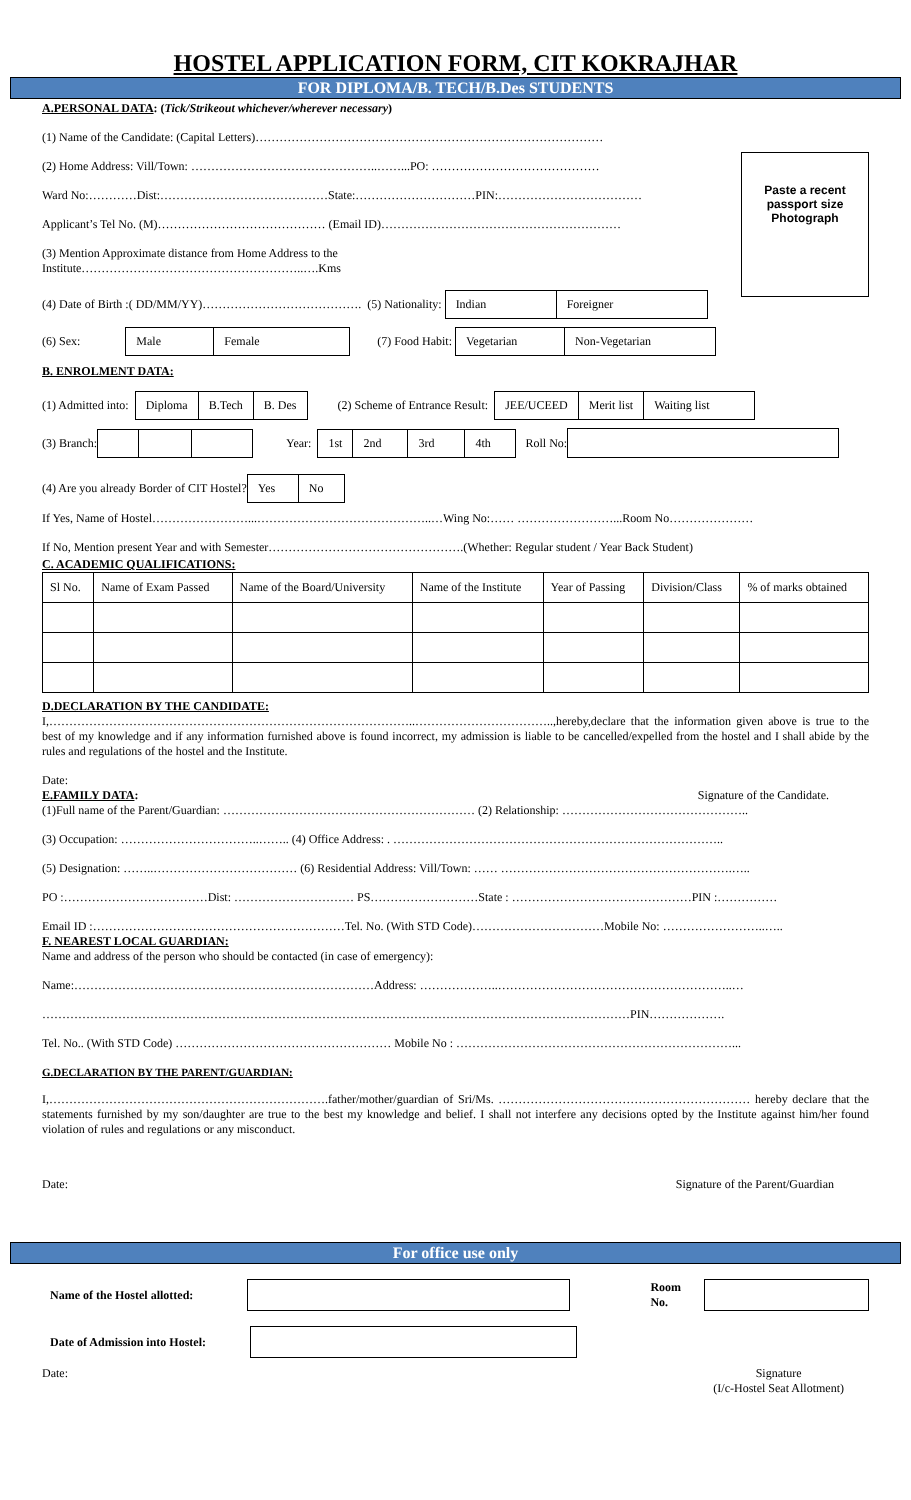HOSTEL APPLICATION FORM, CIT KOKRAJHAR
FOR DIPLOMA/B. TECH/B.Des STUDENTS
A.PERSONAL DATA: (Tick/Strikeout whichever/wherever necessary)
Paste a recent passport size Photograph
(1) Name of the Candidate: (Capital Letters)……………………………………………………………………………
(2) Home Address: Vill/Town: ………………………………………..……...PO: ……………………………………
Ward No:…………Dist:……………………………………State:…………………………PIN:………………………………
Applicant’s Tel No. (M)…………………………………… (Email ID)……………………………………………………
(3) Mention Approximate distance from Home Address to the
Institute………………………………………………..….Kms
(4) Date of Birth :( DD/MM/YY)…………………………………. (5) Nationality:
Indian Foreigner
(6) Sex:
Male Female
(7) Food Habit:
Vegetarian Non-Vegetarian
B. ENROLMENT DATA:
(1) Admitted into:
Diploma B.Tech B. Des
(2) Scheme of Entrance Result:
JEE/UCEED Merit list Waiting list
(3) Branch:
Year:
1st 2nd 3rd 4th
Roll No:
(4) Are you already Border of CIT Hostel?
Yes No
If Yes, Name of Hostel……………………...……………………………………..…Wing No:…… ……………………...Room No…………………
If No, Mention present Year and with Semester………………………………………….(Whether: Regular student / Year Back Student)
C. ACADEMIC QUALIFICATIONS:
| Sl No. | Name of Exam Passed | Name of the Board/University | Name of the Institute | Year of Passing | Division/Class | % of marks obtained |
| --- | --- | --- | --- | --- | --- | --- |
D.DECLARATION BY THE CANDIDATE:
I,………………………………………………………………………………..……………………………..,hereby,declare that the information given above is true to the best of my knowledge and if any information furnished above is found incorrect, my admission is liable to be cancelled/expelled from the hostel and I shall abide by the rules and regulations of the hostel and the Institute.
Date:
E.FAMILY DATA: Signature of the Candidate.
(1)Full name of the Parent/Guardian: ……………………………………………………… (2) Relationship: ………………………………………..
(3) Occupation: ……………………………..…….. (4) Office Address: . ………………………………………………………………………..
(5) Designation: ……..……………………………… (6) Residential Address: Vill/Town: …… ………………………………………………….…..
PO :………………………………Dist: ………………………… PS………………………State : ………………………………………PIN :……………
Email ID :………………………………………………………Tel. No. (With STD Code)……………………………Mobile No: ……………………..…..
F. NEAREST LOCAL GUARDIAN:
Name and address of the person who should be contacted (in case of emergency):
Name:…………………………………………………………………Address: ………………..…………………………………………………..…
…………………………………………………………………………………………………………………………………PIN……………….
Tel. No.. (With STD Code) ……………………………………………… Mobile No : ……………………………………………………………...
G.DECLARATION BY THE PARENT/GUARDIAN:
I,…………………………………………………………….father/mother/guardian of Sri/Ms. ……………………………………………………… hereby declare that the statements furnished by my son/daughter are true to the best my knowledge and belief. I shall not interfere any decisions opted by the Institute against him/her found violation of rules and regulations or any misconduct.
Date: Signature of the Parent/Guardian
For office use only
Name of the Hostel allotted: Room No.
Date of Admission into Hostel:
Date: Signature
(I/c-Hostel Seat Allotment)